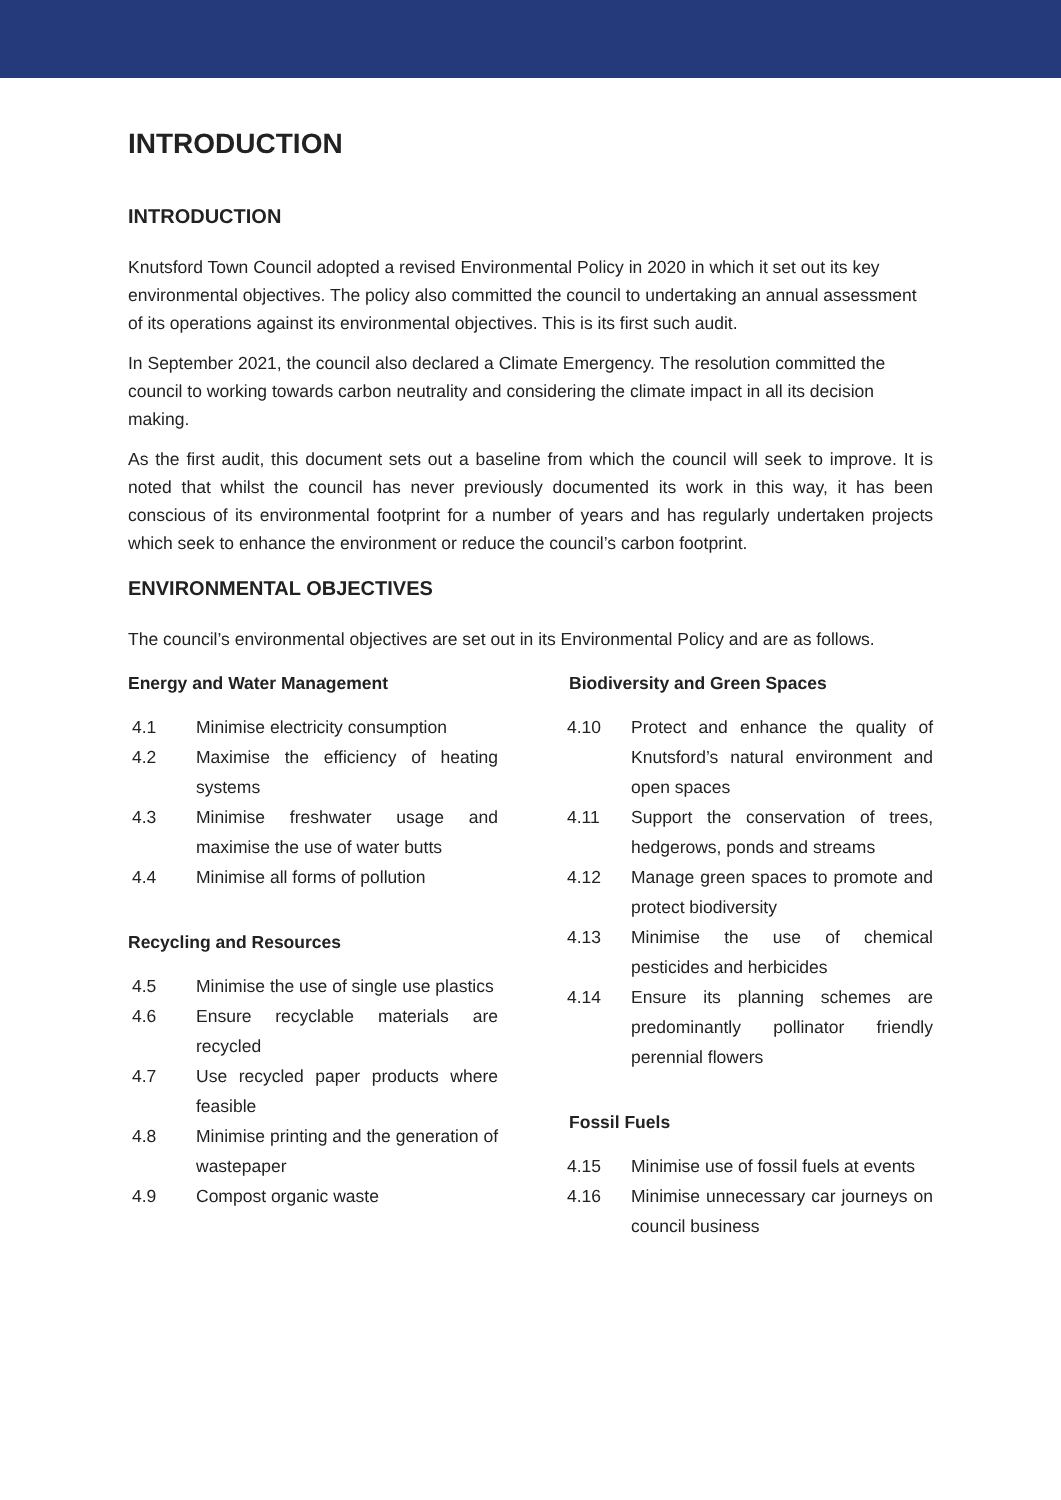INTRODUCTION
INTRODUCTION
Knutsford Town Council adopted a revised Environmental Policy in 2020 in which it set out its key environmental objectives. The policy also committed the council to undertaking an annual assessment of its operations against its environmental objectives. This is its first such audit.
In September 2021, the council also declared a Climate Emergency. The resolution committed the council to working towards carbon neutrality and considering the climate impact in all its decision making.
As the first audit, this document sets out a baseline from which the council will seek to improve. It is noted that whilst the council has never previously documented its work in this way, it has been conscious of its environmental footprint for a number of years and has regularly undertaken projects which seek to enhance the environment or reduce the council’s carbon footprint.
ENVIRONMENTAL OBJECTIVES
The council’s environmental objectives are set out in its Environmental Policy and are as follows.
Energy and Water Management
4.1 Minimise electricity consumption
4.2 Maximise the efficiency of heating systems
4.3 Minimise freshwater usage and maximise the use of water butts
4.4 Minimise all forms of pollution
Recycling and Resources
4.5 Minimise the use of single use plastics
4.6 Ensure recyclable materials are recycled
4.7 Use recycled paper products where feasible
4.8 Minimise printing and the generation of wastepaper
4.9 Compost organic waste
Biodiversity and Green Spaces
4.10 Protect and enhance the quality of Knutsford’s natural environment and open spaces
4.11 Support the conservation of trees, hedgerows, ponds and streams
4.12 Manage green spaces to promote and protect biodiversity
4.13 Minimise the use of chemical pesticides and herbicides
4.14 Ensure its planning schemes are predominantly pollinator friendly perennial flowers
Fossil Fuels
4.15 Minimise use of fossil fuels at events
4.16 Minimise unnecessary car journeys on council business